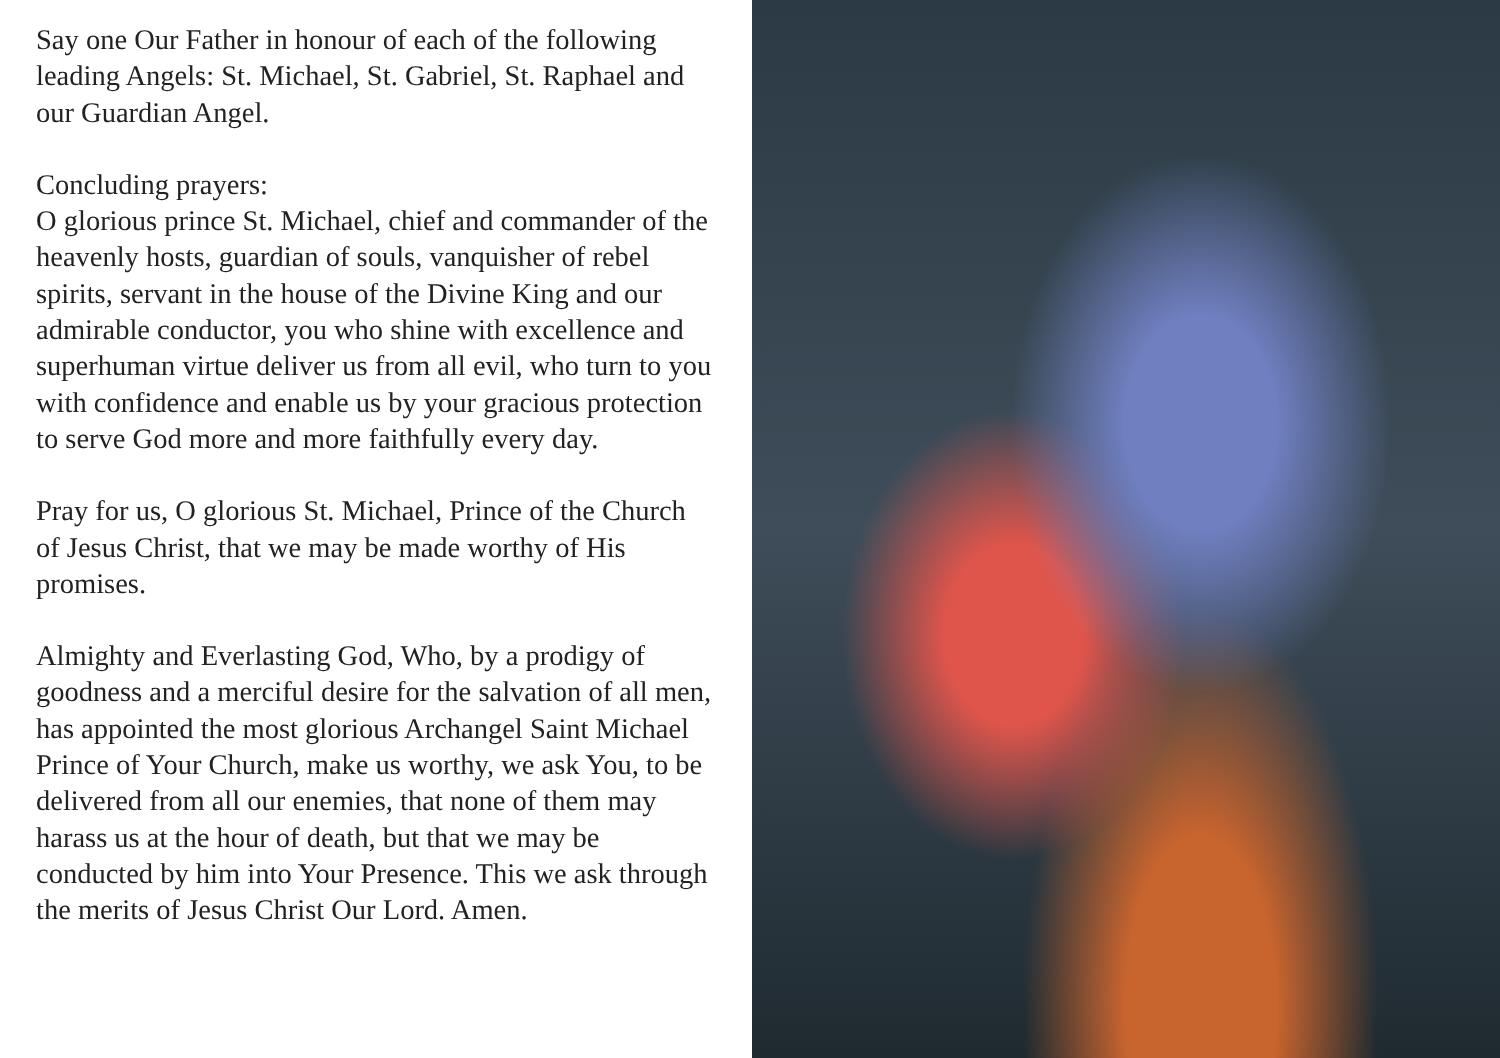Say one Our Father in honour of each of the following leading Angels: St. Michael, St. Gabriel, St. Raphael and our Guardian Angel.
Concluding prayers:
O glorious prince St. Michael, chief and commander of the heavenly hosts, guardian of souls, vanquisher of rebel spirits, servant in the house of the Divine King and our admirable conductor, you who shine with excellence and superhuman virtue deliver us from all evil, who turn to you with confidence and enable us by your gracious protection to serve God more and more faithfully every day.
Pray for us, O glorious St. Michael, Prince of the Church of Jesus Christ, that we may be made worthy of His promises.
Almighty and Everlasting God, Who, by a prodigy of goodness and a merciful desire for the salvation of all men, has appointed the most glorious Archangel Saint Michael Prince of Your Church, make us worthy, we ask You, to be delivered from all our enemies, that none of them may harass us at the hour of death, but that we may be conducted by him into Your Presence. This we ask through the merits of Jesus Christ Our Lord. Amen.